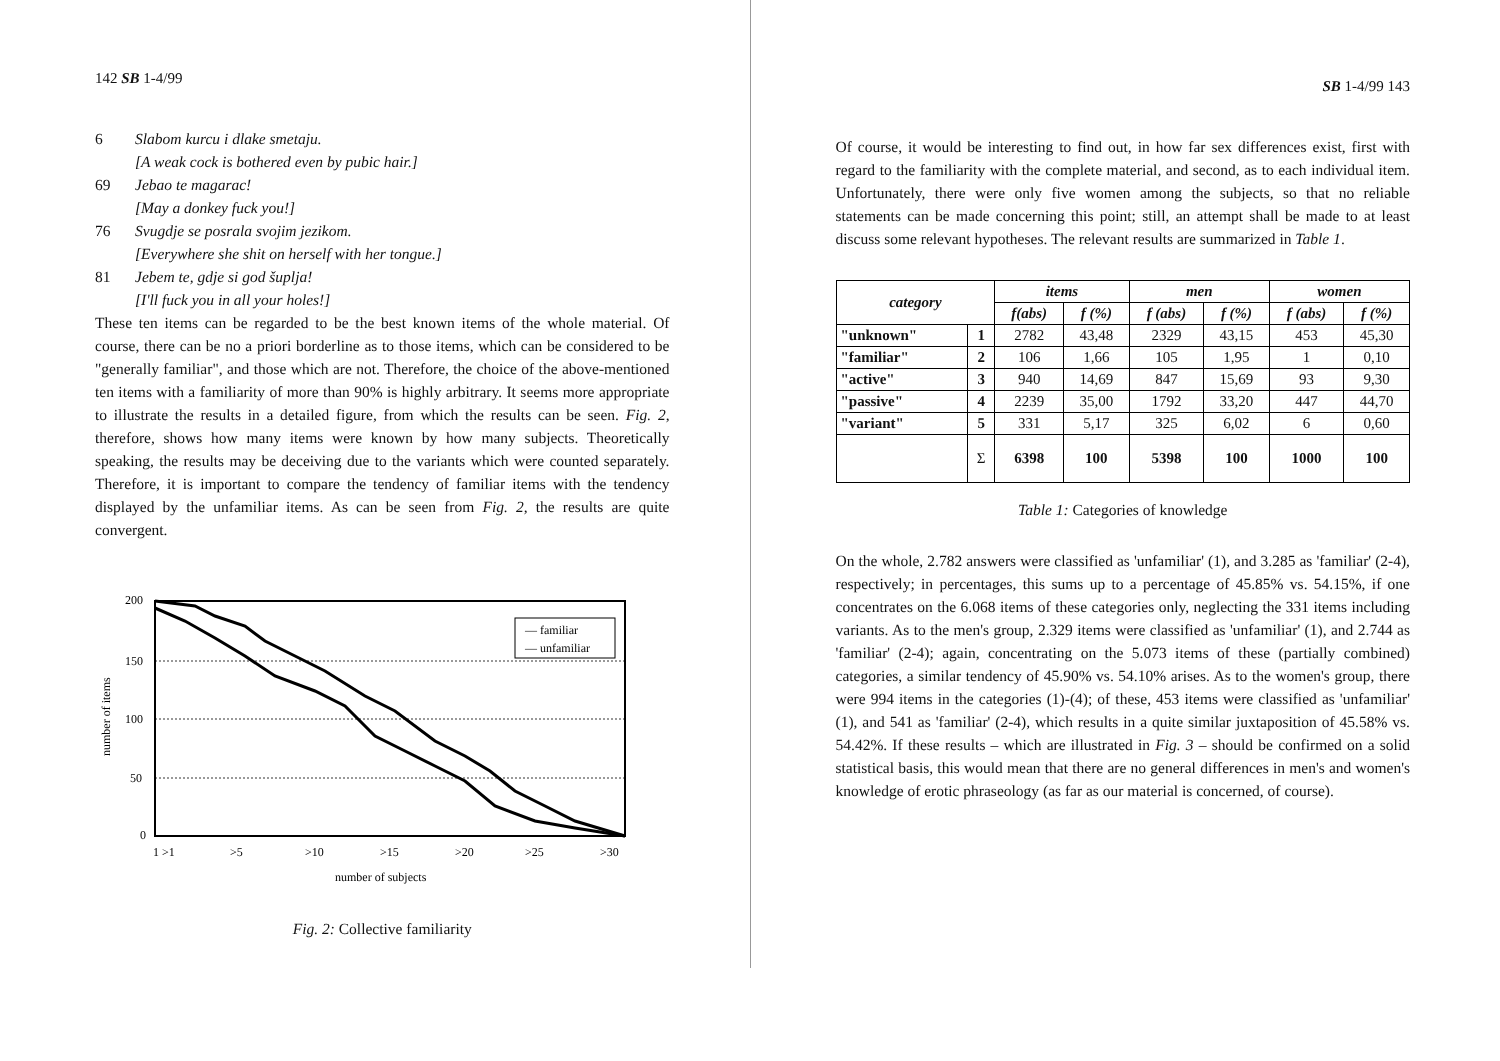142 SB 1-4/99
6 Slabom kurcu i dlake smetaju.
[A weak cock is bothered even by pubic hair.]
69 Jebao te magarac!
[May a donkey fuck you!]
76 Svugdje se posrala svojim jezikom.
[Everywhere she shit on herself with her tongue.]
81 Jebem te, gdje si god šuplja!
[I'll fuck you in all your holes!]
These ten items can be regarded to be the best known items of the whole material. Of course, there can be no a priori borderline as to those items, which can be considered to be "generally familiar", and those which are not. Therefore, the choice of the above-mentioned ten items with a familiarity of more than 90% is highly arbitrary. It seems more appropriate to illustrate the results in a detailed figure, from which the results can be seen. Fig. 2, therefore, shows how many items were known by how many subjects. Theoretically speaking, the results may be deceiving due to the variants which were counted separately. Therefore, it is important to compare the tendency of familiar items with the tendency displayed by the unfamiliar items. As can be seen from Fig. 2, the results are quite convergent.
number of items
200
150
100
50
0
— familiar
— unfamiliar
1 >1
>5
>10
>15
>20
>25
>30
number of subjects
Fig. 2: Collective familiarity
SB 1-4/99 143
Of course, it would be interesting to find out, in how far sex differences exist, first with regard to the familiarity with the complete material, and second, as to each individual item. Unfortunately, there were only five women among the subjects, so that no reliable statements can be made concerning this point; still, an attempt shall be made to at least discuss some relevant hypotheses. The relevant results are summarized in Table 1.
| category | | items | | men | | women | |
| --- | --- | --- | --- | --- | --- | --- | --- |
| | | f(abs) | f (%) | f (abs) | f (%) | f (abs) | f (%) |
| "unknown" | 1 | 2782 | 43,48 | 2329 | 43,15 | 453 | 45,30 |
| "familiar" | 2 | 106 | 1,66 | 105 | 1,95 | 1 | 0,10 |
| "active" | 3 | 940 | 14,69 | 847 | 15,69 | 93 | 9,30 |
| "passive" | 4 | 2239 | 35,00 | 1792 | 33,20 | 447 | 44,70 |
| "variant" | 5 | 331 | 5,17 | 325 | 6,02 | 6 | 0,60 |
| | Σ | 6398 | 100 | 5398 | 100 | 1000 | 100 |
Table 1: Categories of knowledge
On the whole, 2.782 answers were classified as 'unfamiliar' (1), and 3.285 as 'familiar' (2-4), respectively; in percentages, this sums up to a percentage of 45.85% vs. 54.15%, if one concentrates on the 6.068 items of these categories only, neglecting the 331 items including variants. As to the men's group, 2.329 items were classified as 'unfamiliar' (1), and 2.744 as 'familiar' (2-4); again, concentrating on the 5.073 items of these (partially combined) categories, a similar tendency of 45.90% vs. 54.10% arises. As to the women's group, there were 994 items in the categories (1)-(4); of these, 453 items were classified as 'unfamiliar' (1), and 541 as 'familiar' (2-4), which results in a quite similar juxtaposition of 45.58% vs. 54.42%. If these results – which are illustrated in Fig. 3 – should be confirmed on a solid statistical basis, this would mean that there are no general differences in men's and women's knowledge of erotic phraseology (as far as our material is concerned, of course).